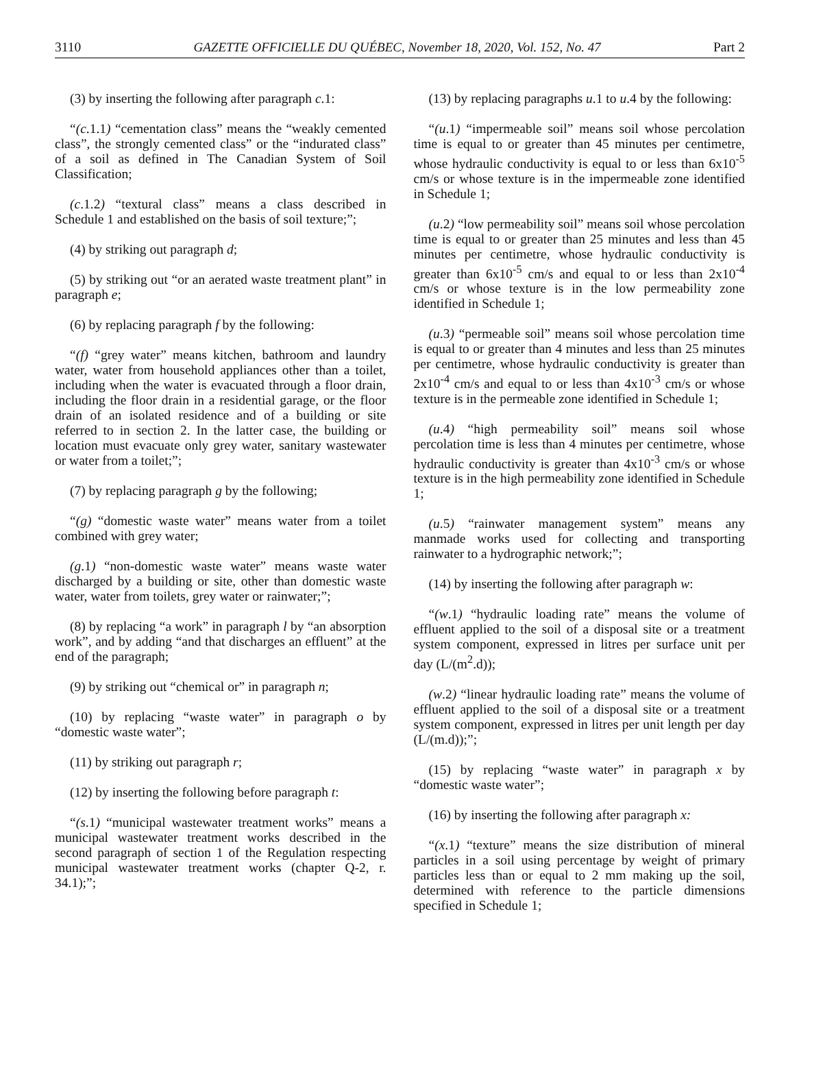3110 GAZETTE OFFICIELLE DU QUÉBEC, November 18, 2020, Vol. 152, No. 47 Part 2
(3) by inserting the following after paragraph c.1:
“(c.1.1) “cementation class” means the “weakly cemented class”, the strongly cemented class” or the “indurated class” of a soil as defined in The Canadian System of Soil Classification;
(c.1.2) “textural class” means a class described in Schedule 1 and established on the basis of soil texture;”;
(4) by striking out paragraph d;
(5) by striking out “or an aerated waste treatment plant” in paragraph e;
(6) by replacing paragraph f by the following:
“(f) “grey water” means kitchen, bathroom and laundry water, water from household appliances other than a toilet, including when the water is evacuated through a floor drain, including the floor drain in a residential garage, or the floor drain of an isolated residence and of a building or site referred to in section 2. In the latter case, the building or location must evacuate only grey water, sanitary wastewater or water from a toilet;”;
(7) by replacing paragraph g by the following;
“(g) “domestic waste water” means water from a toilet combined with grey water;
(g.1) “non-domestic waste water” means waste water discharged by a building or site, other than domestic waste water, water from toilets, grey water or rainwater;”;
(8) by replacing “a work” in paragraph l by “an absorption work”, and by adding “and that discharges an effluent” at the end of the paragraph;
(9) by striking out “chemical or” in paragraph n;
(10) by replacing “waste water” in paragraph o by “domestic waste water”;
(11) by striking out paragraph r;
(12) by inserting the following before paragraph t:
“(s.1) “municipal wastewater treatment works” means a municipal wastewater treatment works described in the second paragraph of section 1 of the Regulation respecting municipal wastewater treatment works (chapter Q-2, r. 34.1);”;
(13) by replacing paragraphs u.1 to u.4 by the following:
“(u.1) “impermeable soil” means soil whose percolation time is equal to or greater than 45 minutes per centimetre, whose hydraulic conductivity is equal to or less than 6x10<sup>-5</sup> cm/s or whose texture is in the impermeable zone identified in Schedule 1;
(u.2) “low permeability soil” means soil whose percolation time is equal to or greater than 25 minutes and less than 45 minutes per centimetre, whose hydraulic conductivity is greater than 6x10<sup>-5</sup> cm/s and equal to or less than 2x10<sup>-4</sup> cm/s or whose texture is in the low permeability zone identified in Schedule 1;
(u.3) “permeable soil” means soil whose percolation time is equal to or greater than 4 minutes and less than 25 minutes per centimetre, whose hydraulic conductivity is greater than 2x10<sup>-4</sup> cm/s and equal to or less than 4x10<sup>-3</sup> cm/s or whose texture is in the permeable zone identified in Schedule 1;
(u.4) “high permeability soil” means soil whose percolation time is less than 4 minutes per centimetre, whose hydraulic conductivity is greater than 4x10<sup>-3</sup> cm/s or whose texture is in the high permeability zone identified in Schedule 1;
(u.5) “rainwater management system” means any manmade works used for collecting and transporting rainwater to a hydrographic network;”;
(14) by inserting the following after paragraph w:
“(w.1) “hydraulic loading rate” means the volume of effluent applied to the soil of a disposal site or a treatment system component, expressed in litres per surface unit per day (L/(m<sup>2</sup>.d));
(w.2) “linear hydraulic loading rate” means the volume of effluent applied to the soil of a disposal site or a treatment system component, expressed in litres per unit length per day (L/(m.d));”;
(15) by replacing “waste water” in paragraph x by “domestic waste water”;
(16) by inserting the following after paragraph x:
“(x.1) “texture” means the size distribution of mineral particles in a soil using percentage by weight of primary particles less than or equal to 2 mm making up the soil, determined with reference to the particle dimensions specified in Schedule 1;